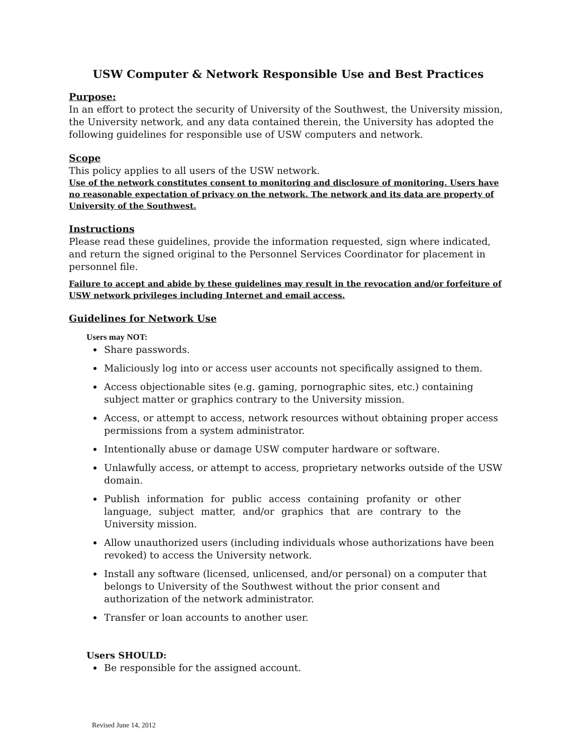USW Computer & Network Responsible Use and Best Practices
Purpose:
In an effort to protect the security of University of the Southwest, the University mission, the University network, and any data contained therein, the University has adopted the following guidelines for responsible use of USW computers and network.
Scope
This policy applies to all users of the USW network.
Use of the network constitutes consent to monitoring and disclosure of monitoring. Users have no reasonable expectation of privacy on the network. The network and its data are property of University of the Southwest.
Instructions
Please read these guidelines, provide the information requested, sign where indicated, and return the signed original to the Personnel Services Coordinator for placement in personnel file.
Failure to accept and abide by these guidelines may result in the revocation and/or forfeiture of USW network privileges including Internet and email access.
Guidelines for Network Use
Users may NOT:
Share passwords.
Maliciously log into or access user accounts not specifically assigned to them.
Access objectionable sites (e.g. gaming, pornographic sites, etc.) containing subject matter or graphics contrary to the University mission.
Access, or attempt to access, network resources without obtaining proper access permissions from a system administrator.
Intentionally abuse or damage USW computer hardware or software.
Unlawfully access, or attempt to access, proprietary networks outside of the USW domain.
Publish information for public access containing profanity or other language, subject matter, and/or graphics that are contrary to the University mission.
Allow unauthorized users (including individuals whose authorizations have been revoked) to access the University network.
Install any software (licensed, unlicensed, and/or personal) on a computer that belongs to University of the Southwest without the prior consent and authorization of the network administrator.
Transfer or loan accounts to another user.
Users SHOULD:
Be responsible for the assigned account.
Revised June 14, 2012